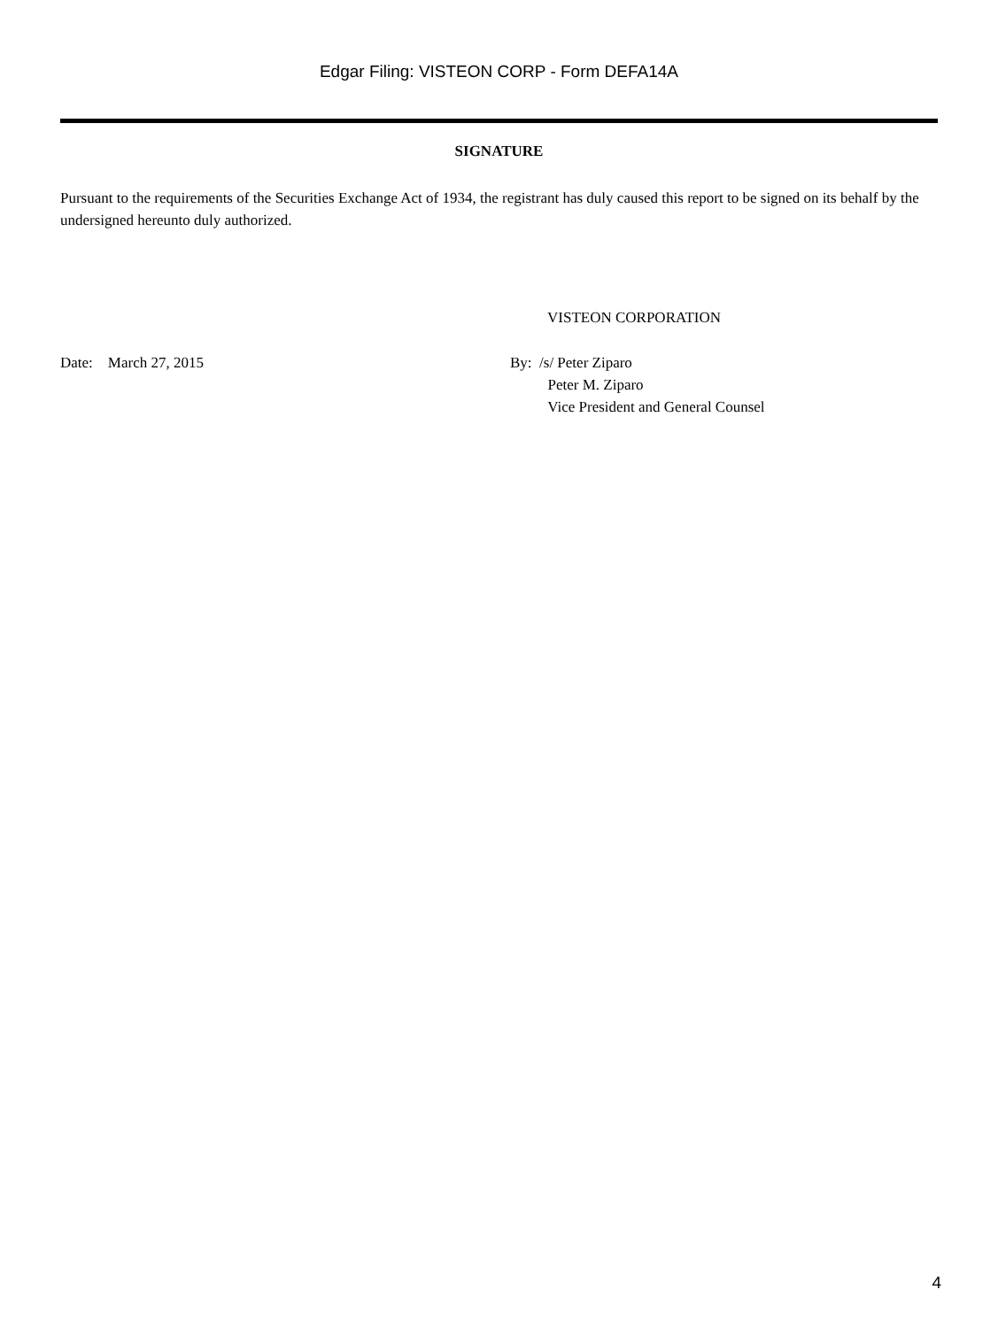Edgar Filing: VISTEON CORP - Form DEFA14A
SIGNATURE
Pursuant to the requirements of the Securities Exchange Act of 1934, the registrant has duly caused this report to be signed on its behalf by the undersigned hereunto duly authorized.
VISTEON CORPORATION
Date: March 27, 2015 By: /s/ Peter Ziparo
Peter M. Ziparo
Vice President and General Counsel
4